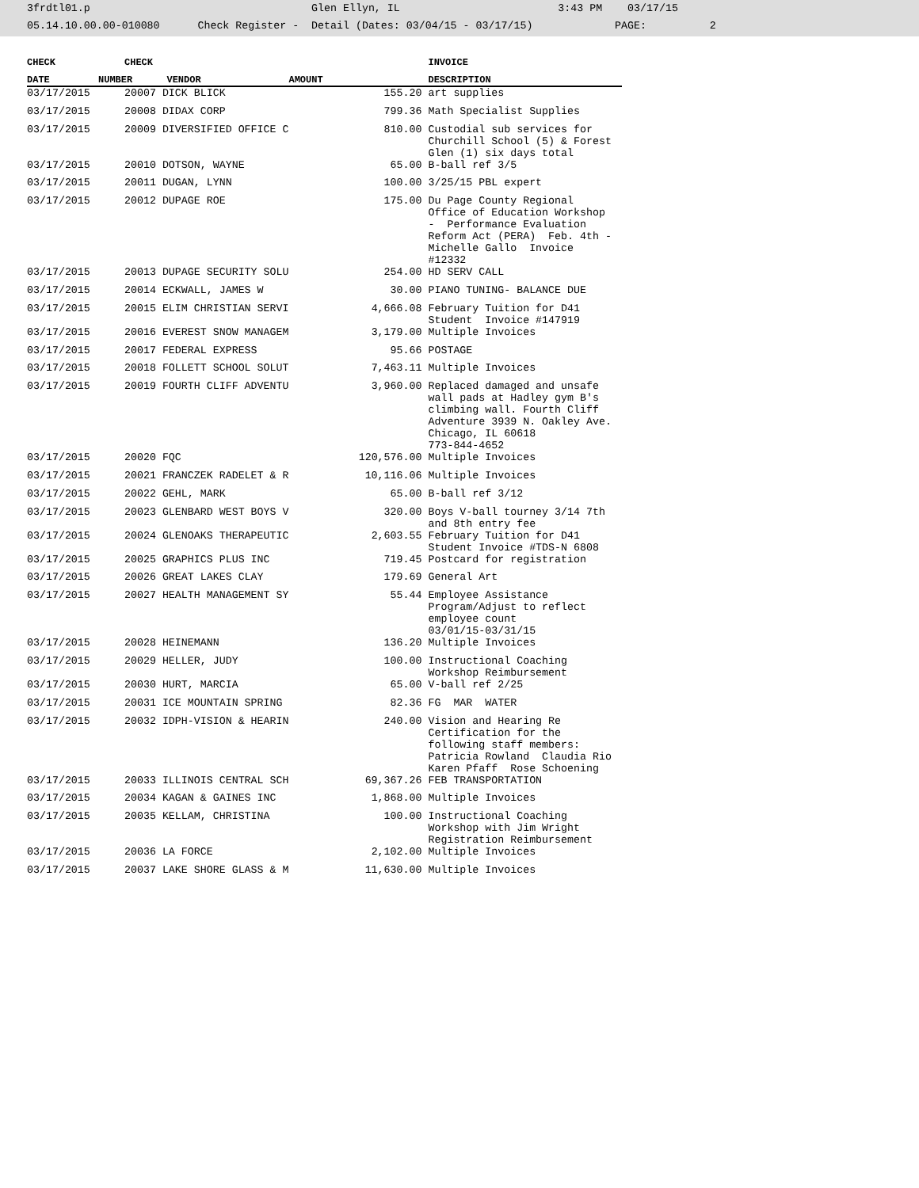3frdtl01.p Glen Ellyn, IL 3:43 PM 03/17/15 05.14.10.00.00-010080 Check Register - Detail (Dates: 03/04/15 - 03/17/15) PAGE: 2
| CHECK | CHECK | | | INVOICE |
| --- | --- | --- | --- | --- |
| DATE | NUMBER | VENDOR | AMOUNT | DESCRIPTION |
| 03/17/2015 | 20007 DICK BLICK | | 155.20 | art supplies |
| 03/17/2015 | 20008 DIDAX CORP | | 799.36 | Math Specialist Supplies |
| 03/17/2015 | 20009 DIVERSIFIED OFFICE C | | 810.00 | Custodial sub services for Churchill School (5) & Forest Glen (1) six days total |
| 03/17/2015 | 20010 DOTSON, WAYNE | | 65.00 | B-ball ref 3/5 |
| 03/17/2015 | 20011 DUGAN, LYNN | | 100.00 | 3/25/15 PBL expert |
| 03/17/2015 | 20012 DUPAGE ROE | | 175.00 | Du Page County Regional Office of Education Workshop - Performance Evaluation Reform Act (PERA) Feb. 4th - Michelle Gallo Invoice #12332 |
| 03/17/2015 | 20013 DUPAGE SECURITY SOLU | | 254.00 | HD SERV CALL |
| 03/17/2015 | 20014 ECKWALL, JAMES W | | 30.00 | PIANO TUNING- BALANCE DUE |
| 03/17/2015 | 20015 ELIM CHRISTIAN SERVI | | 4,666.08 | February Tuition for D41 Student Invoice #147919 |
| 03/17/2015 | 20016 EVEREST SNOW MANAGEM | | 3,179.00 | Multiple Invoices |
| 03/17/2015 | 20017 FEDERAL EXPRESS | | 95.66 | POSTAGE |
| 03/17/2015 | 20018 FOLLETT SCHOOL SOLUT | | 7,463.11 | Multiple Invoices |
| 03/17/2015 | 20019 FOURTH CLIFF ADVENTU | | 3,960.00 | Replaced damaged and unsafe wall pads at Hadley gym B's climbing wall. Fourth Cliff Adventure 3939 N. Oakley Ave. Chicago, IL 60618 773-844-4652 |
| 03/17/2015 | 20020 FQC | | 120,576.00 | Multiple Invoices |
| 03/17/2015 | 20021 FRANCZEK RADELET & R | | 10,116.06 | Multiple Invoices |
| 03/17/2015 | 20022 GEHL, MARK | | 65.00 | B-ball ref 3/12 |
| 03/17/2015 | 20023 GLENBARD WEST BOYS V | | 320.00 | Boys V-ball tourney 3/14 7th and 8th entry fee |
| 03/17/2015 | 20024 GLENOAKS THERAPEUTIC | | 2,603.55 | February Tuition for D41 Student Invoice #TDS-N 6808 |
| 03/17/2015 | 20025 GRAPHICS PLUS INC | | 719.45 | Postcard for registration |
| 03/17/2015 | 20026 GREAT LAKES CLAY | | 179.69 | General Art |
| 03/17/2015 | 20027 HEALTH MANAGEMENT SY | | 55.44 | Employee Assistance Program/Adjust to reflect employee count 03/01/15-03/31/15 |
| 03/17/2015 | 20028 HEINEMANN | | 136.20 | Multiple Invoices |
| 03/17/2015 | 20029 HELLER, JUDY | | 100.00 | Instructional Coaching Workshop Reimbursement |
| 03/17/2015 | 20030 HURT, MARCIA | | 65.00 | V-ball ref 2/25 |
| 03/17/2015 | 20031 ICE MOUNTAIN SPRING | | 82.36 | FG MAR WATER |
| 03/17/2015 | 20032 IDPH-VISION & HEARIN | | 240.00 | Vision and Hearing Re Certification for the following staff members: Patricia Rowland Claudia Rio Karen Pfaff Rose Schoening |
| 03/17/2015 | 20033 ILLINOIS CENTRAL SCH | | 69,367.26 | FEB TRANSPORTATION |
| 03/17/2015 | 20034 KAGAN & GAINES INC | | 1,868.00 | Multiple Invoices |
| 03/17/2015 | 20035 KELLAM, CHRISTINA | | 100.00 | Instructional Coaching Workshop with Jim Wright Registration Reimbursement |
| 03/17/2015 | 20036 LA FORCE | | 2,102.00 | Multiple Invoices |
| 03/17/2015 | 20037 LAKE SHORE GLASS & M | | 11,630.00 | Multiple Invoices |